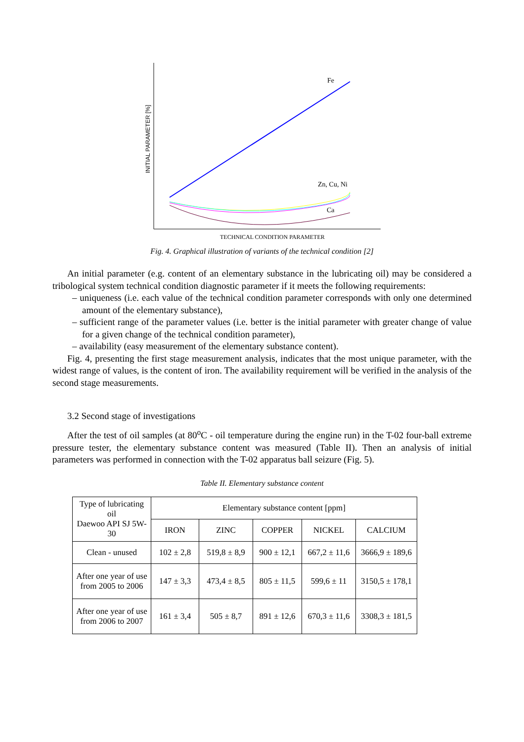INITIAL PARAMETER [%]
Fe
Zn, Cu, Ni
Ca
TECHNICAL CONDITION PARAMETER
Fig. 4. Graphical illustration of variants of the technical condition [2]
An initial parameter (e.g. content of an elementary substance in the lubricating oil) may be considered a tribological system technical condition diagnostic parameter if it meets the following requirements:
– uniqueness (i.e. each value of the technical condition parameter corresponds with only one determined amount of the elementary substance),
– sufficient range of the parameter values (i.e. better is the initial parameter with greater change of value for a given change of the technical condition parameter),
– availability (easy measurement of the elementary substance content).
Fig. 4, presenting the first stage measurement analysis, indicates that the most unique parameter, with the widest range of values, is the content of iron. The availability requirement will be verified in the analysis of the second stage measurements.
3.2 Second stage of investigations
After the test of oil samples (at 80<sup>o</sup>C - oil temperature during the engine run) in the T-02 four-ball extreme pressure tester, the elementary substance content was measured (Table II). Then an analysis of initial parameters was performed in connection with the T-02 apparatus ball seizure (Fig. 5).
Table II. Elementary substance content
| Type of lubricating oil Daewoo API SJ 5W-30 | Elementary substance content [ppm] | | | | |
| --- | --- | --- | --- | --- | --- |
| | IRON | ZINC | COPPER | NICKEL | CALCIUM |
| Clean - unused | 102 ± 2,8 | 519,8 ± 8,9 | 900 ± 12,1 | 667,2 ± 11,6 | 3666,9 ± 189,6 |
| After one year of use from 2005 to 2006 | 147 ± 3,3 | 473,4 ± 8,5 | 805 ± 11,5 | 599,6 ± 11 | 3150,5 ± 178,1 |
| After one year of use from 2006 to 2007 | 161 ± 3,4 | 505 ± 8,7 | 891 ± 12,6 | 670,3 ± 11,6 | 3308,3 ± 181,5 |